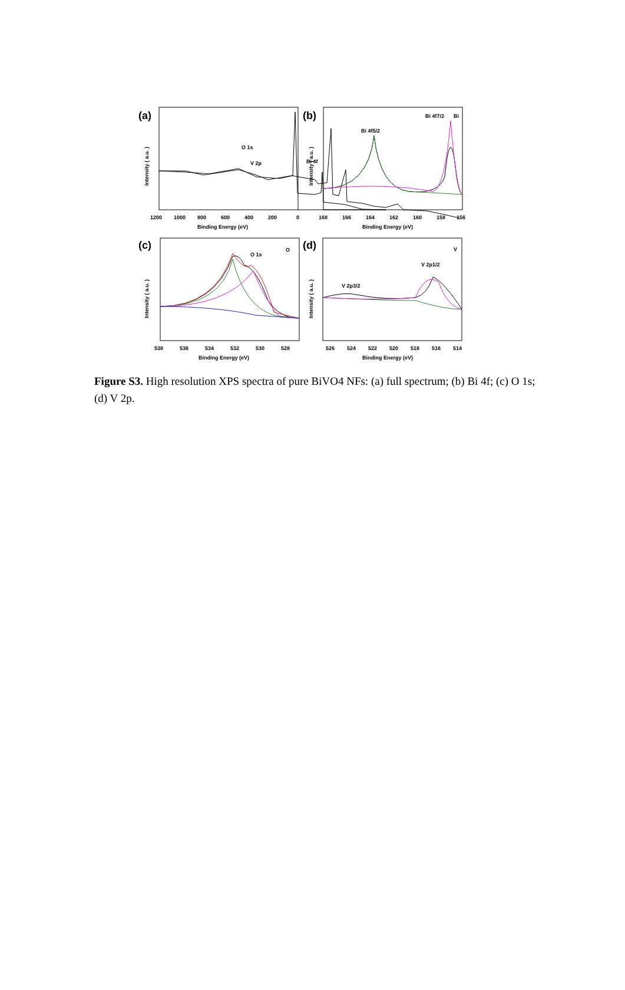(a)
Intensity ( a.u. )
O 1s
V 2p
Bi 4f
1200
1000
800
600
400
200
0
Binding Energy (eV)
(b)
Intensity ( a.u. )
Bi 4f5/2
Bi 4f7/2
Bi
168
166
164
162
160
158
156
Binding Energy (eV)
(c)
Intensity ( a.u. )
O 1s
O
538
536
534
532
530
528
Binding Energy (eV)
(d)
Intensity ( a.u. )
V 2p3/2
V 2p1/2
V
526
524
522
520
518
516
514
Binding Energy (eV)
Figure S3. High resolution XPS spectra of pure BiVO4 NFs: (a) full spectrum; (b) Bi 4f; (c) O 1s; (d) V 2p.